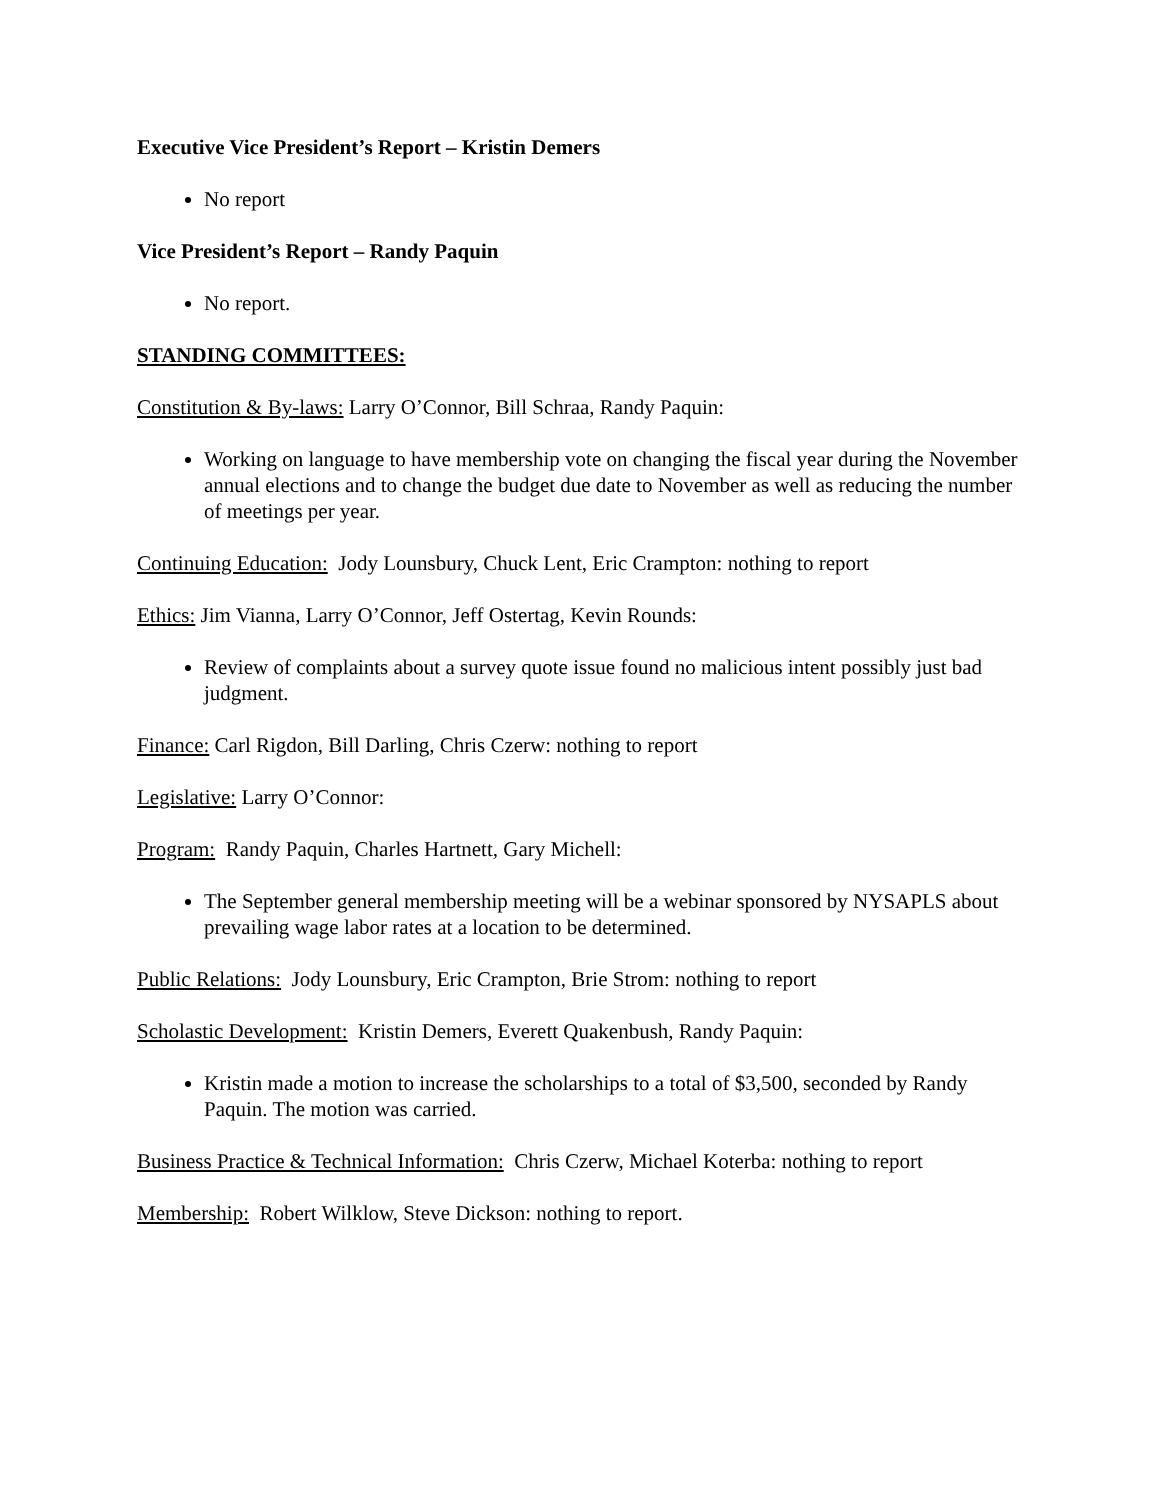Executive Vice President’s Report – Kristin Demers
No report
Vice President’s Report – Randy Paquin
No report.
STANDING COMMITTEES:
Constitution & By-laws: Larry O’Connor, Bill Schraa, Randy Paquin:
Working on language to have membership vote on changing the fiscal year during the November annual elections and to change the budget due date to November as well as reducing the number of meetings per year.
Continuing Education: Jody Lounsbury, Chuck Lent, Eric Crampton: nothing to report
Ethics: Jim Vianna, Larry O’Connor, Jeff Ostertag, Kevin Rounds:
Review of complaints about a survey quote issue found no malicious intent possibly just bad judgment.
Finance: Carl Rigdon, Bill Darling, Chris Czerw: nothing to report
Legislative: Larry O’Connor:
Program: Randy Paquin, Charles Hartnett, Gary Michell:
The September general membership meeting will be a webinar sponsored by NYSAPLS about prevailing wage labor rates at a location to be determined.
Public Relations: Jody Lounsbury, Eric Crampton, Brie Strom: nothing to report
Scholastic Development: Kristin Demers, Everett Quakenbush, Randy Paquin:
Kristin made a motion to increase the scholarships to a total of $3,500, seconded by Randy Paquin. The motion was carried.
Business Practice & Technical Information: Chris Czerw, Michael Koterba: nothing to report
Membership: Robert Wilklow, Steve Dickson: nothing to report.